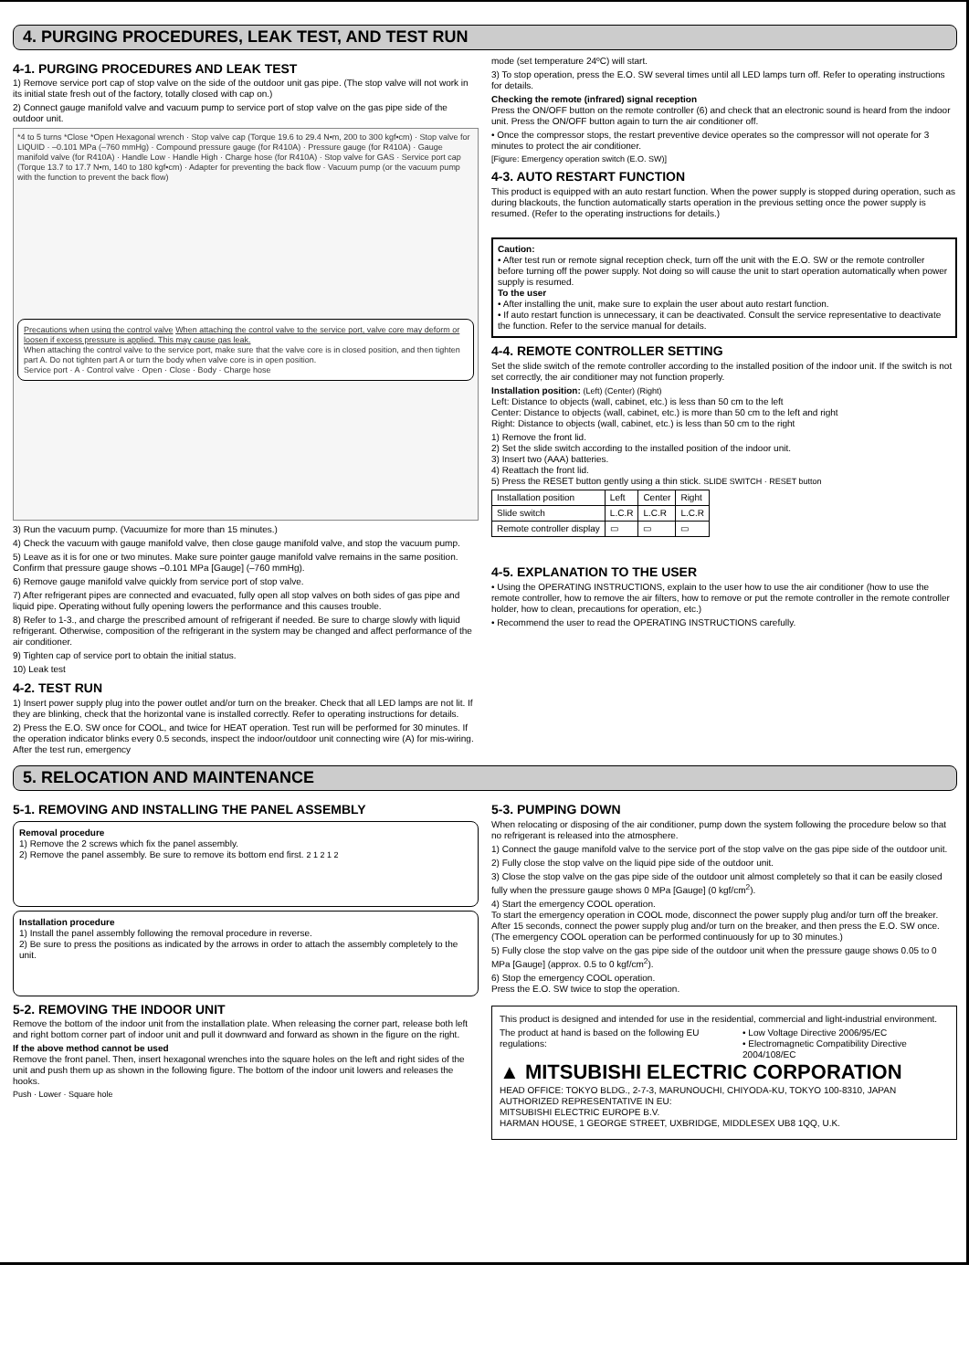4. PURGING PROCEDURES, LEAK TEST, AND TEST RUN
4-1. PURGING PROCEDURES AND LEAK TEST
1) Remove service port cap of stop valve on the side of the outdoor unit gas pipe. (The stop valve will not work in its initial state fresh out of the factory, totally closed with cap on.)
2) Connect gauge manifold valve and vacuum pump to service port of stop valve on the gas pipe side of the outdoor unit.
*4 to 5 turns *Close *Open Hexagonal wrench · Stop valve cap (Torque 19.6 to 29.4 N•m, 200 to 300 kgf•cm) · Stop valve for LIQUID · –0.101 MPa (–760 mmHg) · Compound pressure gauge (for R410A) · Pressure gauge (for R410A) · Gauge manifold valve (for R410A) · Handle Low · Handle High · Charge hose (for R410A) · Stop valve for GAS · Service port cap (Torque 13.7 to 17.7 N•m, 140 to 180 kgf•cm) · Adapter for preventing the back flow · Vacuum pump (or the vacuum pump with the function to prevent the back flow)
Precautions when using the control valve When attaching the control valve to the service port, valve core may deform or loosen if excess pressure is applied. This may cause gas leak.
When attaching the control valve to the service port, make sure that the valve core is in closed position, and then tighten part A. Do not tighten part A or turn the body when valve core is in open position.
Service port · A · Control valve · Open · Close · Body · Charge hose
3) Run the vacuum pump. (Vacuumize for more than 15 minutes.)
4) Check the vacuum with gauge manifold valve, then close gauge manifold valve, and stop the vacuum pump.
5) Leave as it is for one or two minutes. Make sure pointer gauge manifold valve remains in the same position. Confirm that pressure gauge shows –0.101 MPa [Gauge] (–760 mmHg).
6) Remove gauge manifold valve quickly from service port of stop valve.
7) After refrigerant pipes are connected and evacuated, fully open all stop valves on both sides of gas pipe and liquid pipe. Operating without fully opening lowers the performance and this causes trouble.
8) Refer to 1-3., and charge the prescribed amount of refrigerant if needed. Be sure to charge slowly with liquid refrigerant. Otherwise, composition of the refrigerant in the system may be changed and affect performance of the air conditioner.
9) Tighten cap of service port to obtain the initial status.
10) Leak test
4-2. TEST RUN
1) Insert power supply plug into the power outlet and/or turn on the breaker. Check that all LED lamps are not lit. If they are blinking, check that the horizontal vane is installed correctly. Refer to operating instructions for details.
2) Press the E.O. SW once for COOL, and twice for HEAT operation. Test run will be performed for 30 minutes. If the operation indicator blinks every 0.5 seconds, inspect the indoor/outdoor unit connecting wire (A) for mis-wiring. After the test run, emergency
mode (set temperature 24ºC) will start.
3) To stop operation, press the E.O. SW several times until all LED lamps turn off. Refer to operating instructions for details.
Checking the remote (infrared) signal reception
Press the ON/OFF button on the remote controller (6) and check that an electronic sound is heard from the indoor unit. Press the ON/OFF button again to turn the air conditioner off.
• Once the compressor stops, the restart preventive device operates so the compressor will not operate for 3 minutes to protect the air conditioner.
[Figure: Emergency operation switch (E.O. SW)]
4-3. AUTO RESTART FUNCTION
This product is equipped with an auto restart function. When the power supply is stopped during operation, such as during blackouts, the function automatically starts operation in the previous setting once the power supply is resumed. (Refer to the operating instructions for details.)
Caution:
• After test run or remote signal reception check, turn off the unit with the E.O. SW or the remote controller before turning off the power supply. Not doing so will cause the unit to start operation automatically when power supply is resumed.
To the user
• After installing the unit, make sure to explain the user about auto restart function.
• If auto restart function is unnecessary, it can be deactivated. Consult the service representative to deactivate the function. Refer to the service manual for details.
4-4. REMOTE CONTROLLER SETTING
Set the slide switch of the remote controller according to the installed position of the indoor unit. If the switch is not set correctly, the air conditioner may not function properly.
Installation position: (Left) (Center) (Right)
Left: Distance to objects (wall, cabinet, etc.) is less than 50 cm to the left
Center: Distance to objects (wall, cabinet, etc.) is more than 50 cm to the left and right
Right: Distance to objects (wall, cabinet, etc.) is less than 50 cm to the right
1) Remove the front lid.
2) Set the slide switch according to the installed position of the indoor unit.
3) Insert two (AAA) batteries.
4) Reattach the front lid.
5) Press the RESET button gently using a thin stick. SLIDE SWITCH · RESET button
| Installation position | Left | Center | Right |
| Slide switch | L.C.R | L.C.R | L.C.R |
| Remote controller display | ▭ | ▭ | ▭ |
4-5. EXPLANATION TO THE USER
• Using the OPERATING INSTRUCTIONS, explain to the user how to use the air conditioner (how to use the remote controller, how to remove the air filters, how to remove or put the remote controller in the remote controller holder, how to clean, precautions for operation, etc.)
• Recommend the user to read the OPERATING INSTRUCTIONS carefully.
5. RELOCATION AND MAINTENANCE
5-1. REMOVING AND INSTALLING THE PANEL ASSEMBLY
Removal procedure
1) Remove the 2 screws which fix the panel assembly.
2) Remove the panel assembly. Be sure to remove its bottom end first. 2 1 2 1 2
Installation procedure
1) Install the panel assembly following the removal procedure in reverse.
2) Be sure to press the positions as indicated by the arrows in order to attach the assembly completely to the unit.
5-2. REMOVING THE INDOOR UNIT
Remove the bottom of the indoor unit from the installation plate. When releasing the corner part, release both left and right bottom corner part of indoor unit and pull it downward and forward as shown in the figure on the right.
If the above method cannot be used
Remove the front panel. Then, insert hexagonal wrenches into the square holes on the left and right sides of the unit and push them up as shown in the following figure. The bottom of the indoor unit lowers and releases the hooks.
Push · Lower · Square hole
5-3. PUMPING DOWN
When relocating or disposing of the air conditioner, pump down the system following the procedure below so that no refrigerant is released into the atmosphere.
1) Connect the gauge manifold valve to the service port of the stop valve on the gas pipe side of the outdoor unit.
2) Fully close the stop valve on the liquid pipe side of the outdoor unit.
3) Close the stop valve on the gas pipe side of the outdoor unit almost completely so that it can be easily closed fully when the pressure gauge shows 0 MPa [Gauge] (0 kgf/cm<sup>2</sup>).
4) Start the emergency COOL operation.
To start the emergency operation in COOL mode, disconnect the power supply plug and/or turn off the breaker. After 15 seconds, connect the power supply plug and/or turn on the breaker, and then press the E.O. SW once. (The emergency COOL operation can be performed continuously for up to 30 minutes.)
5) Fully close the stop valve on the gas pipe side of the outdoor unit when the pressure gauge shows 0.05 to 0 MPa [Gauge] (approx. 0.5 to 0 kgf/cm<sup>2</sup>).
6) Stop the emergency COOL operation.
Press the E.O. SW twice to stop the operation.
This product is designed and intended for use in the residential, commercial and light-industrial environment.
The product at hand is based on the following EU regulations:
• Low Voltage Directive 2006/95/EC
• Electromagnetic Compatibility Directive 2004/108/EC
▲ MITSUBISHI ELECTRIC CORPORATION
HEAD OFFICE: TOKYO BLDG., 2-7-3, MARUNOUCHI, CHIYODA-KU, TOKYO 100-8310, JAPAN
AUTHORIZED REPRESENTATIVE IN EU:
MITSUBISHI ELECTRIC EUROPE B.V.
HARMAN HOUSE, 1 GEORGE STREET, UXBRIDGE, MIDDLESEX UB8 1QQ, U.K.